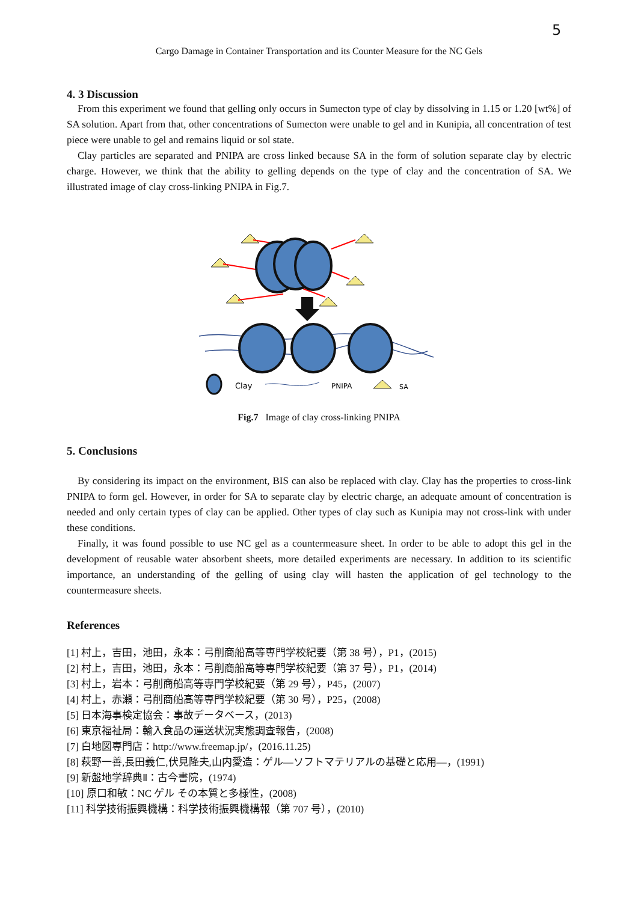5
Cargo Damage in Container Transportation and its Counter Measure for the NC Gels
4. 3 Discussion
From this experiment we found that gelling only occurs in Sumecton type of clay by dissolving in 1.15 or 1.20 [wt%] of SA solution. Apart from that, other concentrations of Sumecton were unable to gel and in Kunipia, all concentration of test piece were unable to gel and remains liquid or sol state.
Clay particles are separated and PNIPA are cross linked because SA in the form of solution separate clay by electric charge. However, we think that the ability to gelling depends on the type of clay and the concentration of SA. We illustrated image of clay cross-linking PNIPA in Fig.7.
Clay
PNIPA
SA
Fig.7 Image of clay cross-linking PNIPA
5. Conclusions
By considering its impact on the environment, BIS can also be replaced with clay. Clay has the properties to cross-link PNIPA to form gel. However, in order for SA to separate clay by electric charge, an adequate amount of concentration is needed and only certain types of clay can be applied. Other types of clay such as Kunipia may not cross-link with under these conditions.
Finally, it was found possible to use NC gel as a countermeasure sheet. In order to be able to adopt this gel in the development of reusable water absorbent sheets, more detailed experiments are necessary. In addition to its scientific importance, an understanding of the gelling of using clay will hasten the application of gel technology to the countermeasure sheets.
References
[1] 村上，吉田，池田，永本：弓削商船高等専門学校紀要（第 38 号），P1，(2015)
[2] 村上，吉田，池田，永本：弓削商船高等専門学校紀要（第 37 号），P1，(2014)
[3] 村上，岩本：弓削商船高等専門学校紀要（第 29 号），P45，(2007)
[4] 村上，赤瀬：弓削商船高等専門学校紀要（第 30 号），P25，(2008)
[5] 日本海事検定協会：事故データベース，(2013)
[6] 東京福祉局：輸入食品の運送状況実態調査報告，(2008)
[7] 白地図専門店：http://www.freemap.jp/，(2016.11.25)
[8] 萩野一善,長田義仁,伏見隆夫,山内愛造：ゲル―ソフトマテリアルの基礎と応用―，(1991)
[9] 新盤地学辞典Ⅱ：古今書院，(1974)
[10] 原口和敏：NC ゲル その本質と多様性，(2008)
[11] 科学技術振興機構：科学技術振興機構報（第 707 号），(2010)